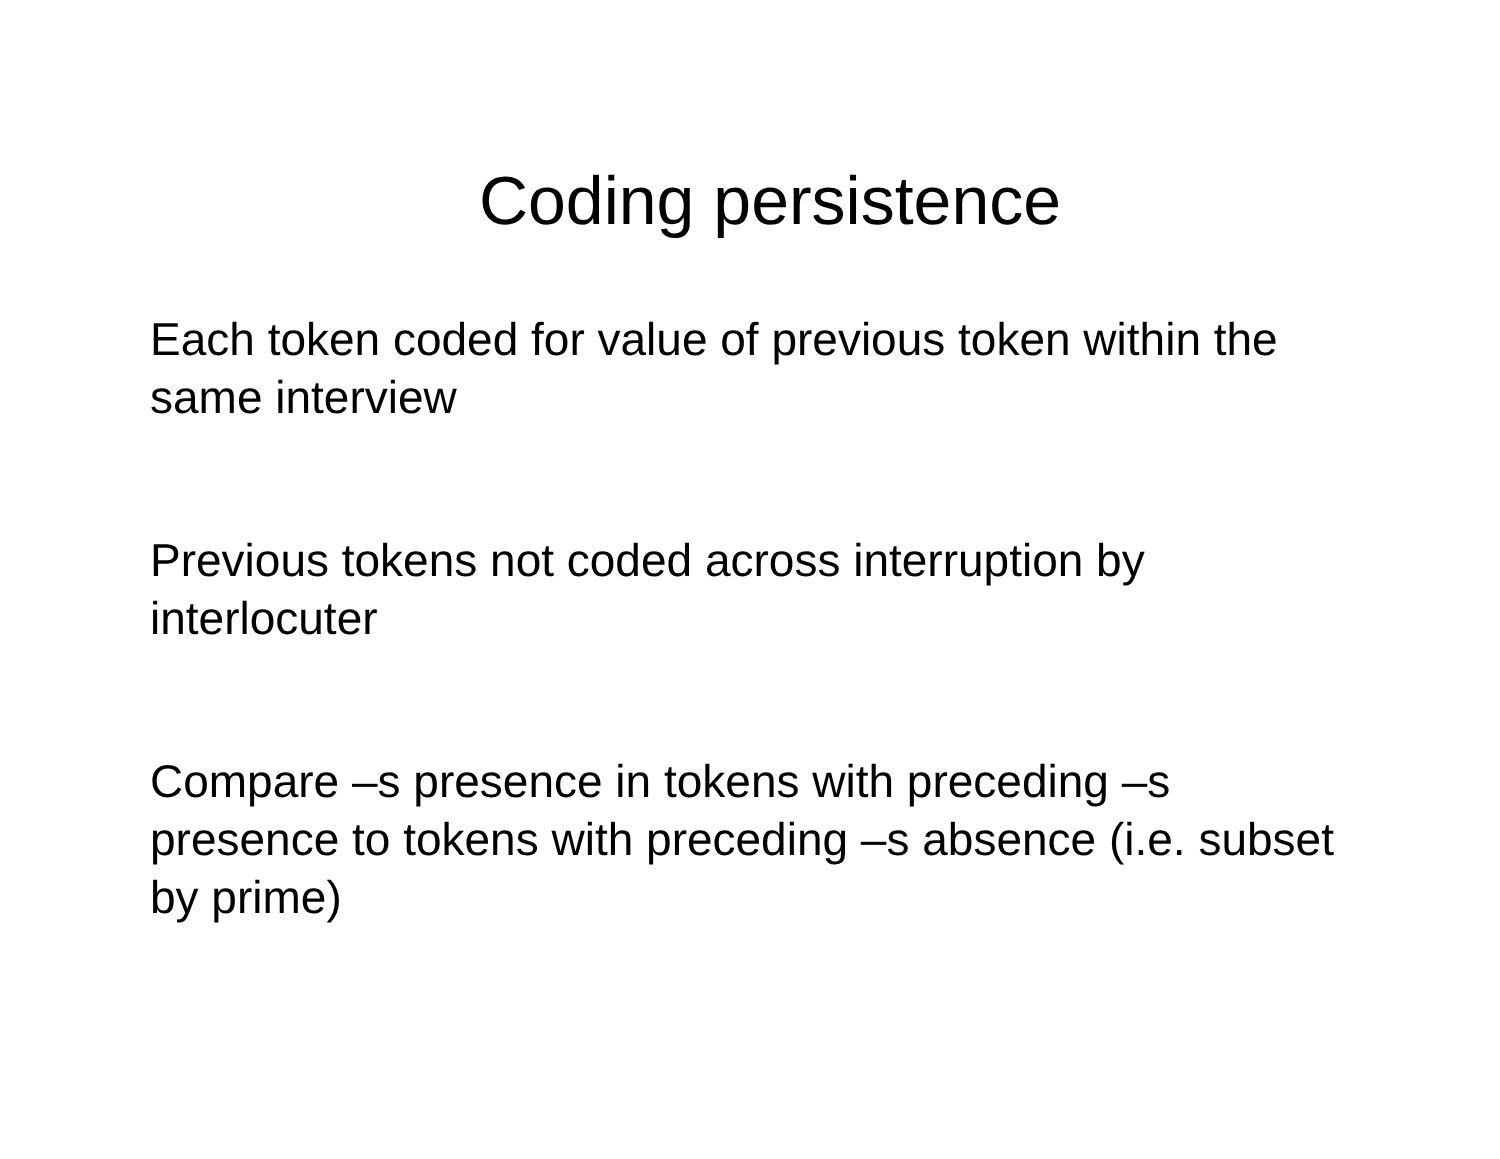Coding persistence
Each token coded for value of previous token within the same interview
Previous tokens not coded across interruption by interlocuter
Compare –s presence in tokens with preceding –s presence to tokens with preceding –s absence (i.e. subset by prime)